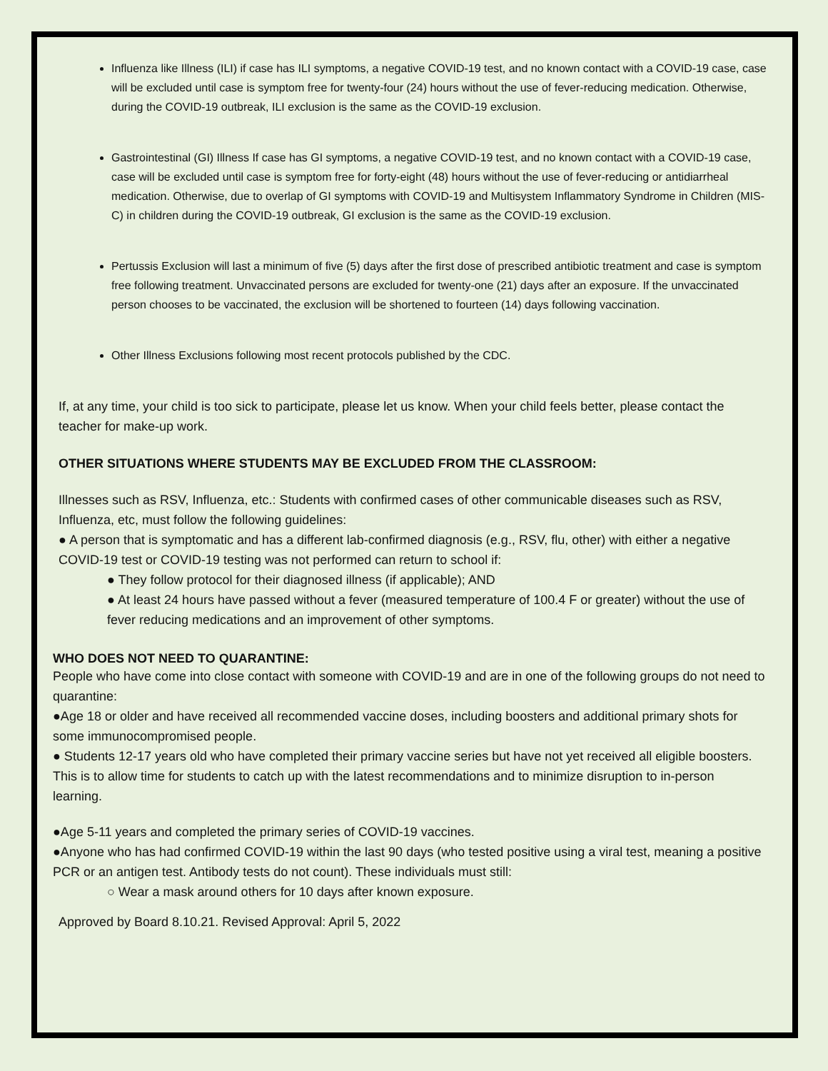Influenza like Illness (ILI) if case has ILI symptoms, a negative COVID-19 test, and no known contact with a COVID-19 case, case will be excluded until case is symptom free for twenty-four (24) hours without the use of fever-reducing medication. Otherwise, during the COVID-19 outbreak, ILI exclusion is the same as the COVID-19 exclusion.
Gastrointestinal (GI) Illness If case has GI symptoms, a negative COVID-19 test, and no known contact with a COVID-19 case, case will be excluded until case is symptom free for forty-eight (48) hours without the use of fever-reducing or antidiarrheal medication. Otherwise, due to overlap of GI symptoms with COVID-19 and Multisystem Inflammatory Syndrome in Children (MIS-C) in children during the COVID-19 outbreak, GI exclusion is the same as the COVID-19 exclusion.
Pertussis Exclusion will last a minimum of five (5) days after the first dose of prescribed antibiotic treatment and case is symptom free following treatment. Unvaccinated persons are excluded for twenty-one (21) days after an exposure. If the unvaccinated person chooses to be vaccinated, the exclusion will be shortened to fourteen (14) days following vaccination.
Other Illness Exclusions following most recent protocols published by the CDC.
If, at any time, your child is too sick to participate, please let us know. When your child feels better, please contact the teacher for make-up work.
OTHER SITUATIONS WHERE STUDENTS MAY BE EXCLUDED FROM THE CLASSROOM:
Illnesses such as RSV, Influenza, etc.: Students with confirmed cases of other communicable diseases such as RSV, Influenza, etc, must follow the following guidelines:
● A person that is symptomatic and has a different lab-confirmed diagnosis (e.g., RSV, flu, other) with either a negative COVID-19 test or COVID-19 testing was not performed can return to school if:
● They follow protocol for their diagnosed illness (if applicable); AND
● At least 24 hours have passed without a fever (measured temperature of 100.4 F or greater) without the use of fever reducing medications and an improvement of other symptoms.
WHO DOES NOT NEED TO QUARANTINE:
People who have come into close contact with someone with COVID-19 and are in one of the following groups do not need to quarantine:
●Age 18 or older and have received all recommended vaccine doses, including boosters and additional primary shots for some immunocompromised people.
● Students 12-17 years old who have completed their primary vaccine series but have not yet received all eligible boosters. This is to allow time for students to catch up with the latest recommendations and to minimize disruption to in-person learning.
●Age 5-11 years and completed the primary series of COVID-19 vaccines.
●Anyone who has had confirmed COVID-19 within the last 90 days (who tested positive using a viral test, meaning a positive PCR or an antigen test. Antibody tests do not count). These individuals must still:
○ Wear a mask around others for 10 days after known exposure.
Approved by Board 8.10.21. Revised Approval: April 5, 2022